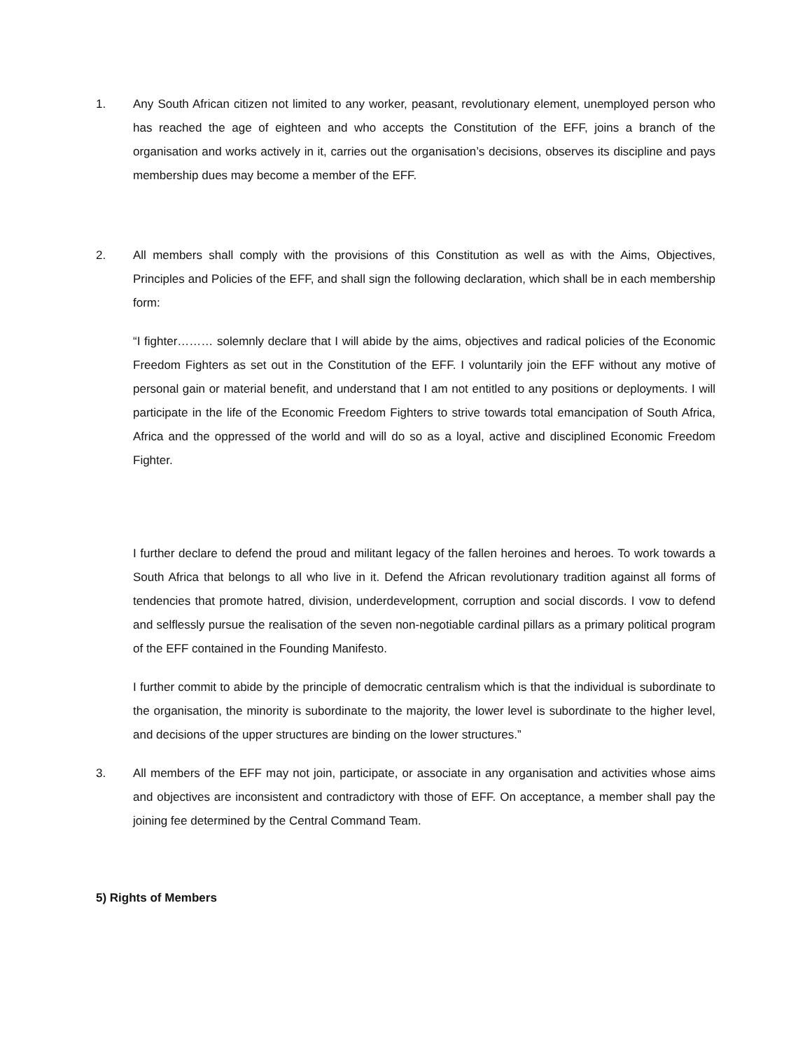1. Any South African citizen not limited to any worker, peasant, revolutionary element, unemployed person who has reached the age of eighteen and who accepts the Constitution of the EFF, joins a branch of the organisation and works actively in it, carries out the organisation’s decisions, observes its discipline and pays membership dues may become a member of the EFF.
2. All members shall comply with the provisions of this Constitution as well as with the Aims, Objectives, Principles and Policies of the EFF, and shall sign the following declaration, which shall be in each membership form:
“I fighter……… solemnly declare that I will abide by the aims, objectives and radical policies of the Economic Freedom Fighters as set out in the Constitution of the EFF. I voluntarily join the EFF without any motive of personal gain or material benefit, and understand that I am not entitled to any positions or deployments. I will participate in the life of the Economic Freedom Fighters to strive towards total emancipation of South Africa, Africa and the oppressed of the world and will do so as a loyal, active and disciplined Economic Freedom Fighter.
I further declare to defend the proud and militant legacy of the fallen heroines and heroes. To work towards a South Africa that belongs to all who live in it. Defend the African revolutionary tradition against all forms of tendencies that promote hatred, division, underdevelopment, corruption and social discords. I vow to defend and selflessly pursue the realisation of the seven non-negotiable cardinal pillars as a primary political program of the EFF contained in the Founding Manifesto.
I further commit to abide by the principle of democratic centralism which is that the individual is subordinate to the organisation, the minority is subordinate to the majority, the lower level is subordinate to the higher level, and decisions of the upper structures are binding on the lower structures.”
3. All members of the EFF may not join, participate, or associate in any organisation and activities whose aims and objectives are inconsistent and contradictory with those of EFF. On acceptance, a member shall pay the joining fee determined by the Central Command Team.
5) Rights of Members